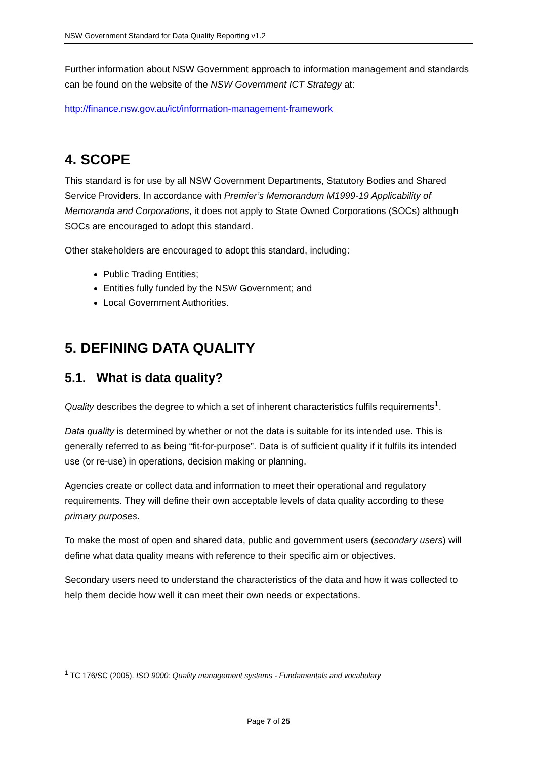NSW Government Standard for Data Quality Reporting v1.2
Further information about NSW Government approach to information management and standards can be found on the website of the NSW Government ICT Strategy at:
http://finance.nsw.gov.au/ict/information-management-framework
4. SCOPE
This standard is for use by all NSW Government Departments, Statutory Bodies and Shared Service Providers. In accordance with Premier’s Memorandum M1999-19 Applicability of Memoranda and Corporations, it does not apply to State Owned Corporations (SOCs) although SOCs are encouraged to adopt this standard.
Other stakeholders are encouraged to adopt this standard, including:
Public Trading Entities;
Entities fully funded by the NSW Government; and
Local Government Authorities.
5. DEFINING DATA QUALITY
5.1. What is data quality?
Quality describes the degree to which a set of inherent characteristics fulfils requirements<sup>1</sup>.
Data quality is determined by whether or not the data is suitable for its intended use. This is generally referred to as being “fit-for-purpose”. Data is of sufficient quality if it fulfils its intended use (or re-use) in operations, decision making or planning.
Agencies create or collect data and information to meet their operational and regulatory requirements. They will define their own acceptable levels of data quality according to these primary purposes.
To make the most of open and shared data, public and government users (secondary users) will define what data quality means with reference to their specific aim or objectives.
Secondary users need to understand the characteristics of the data and how it was collected to help them decide how well it can meet their own needs or expectations.
<sup>1</sup> TC 176/SC (2005). ISO 9000: Quality management systems - Fundamentals and vocabulary
Page 7 of 25